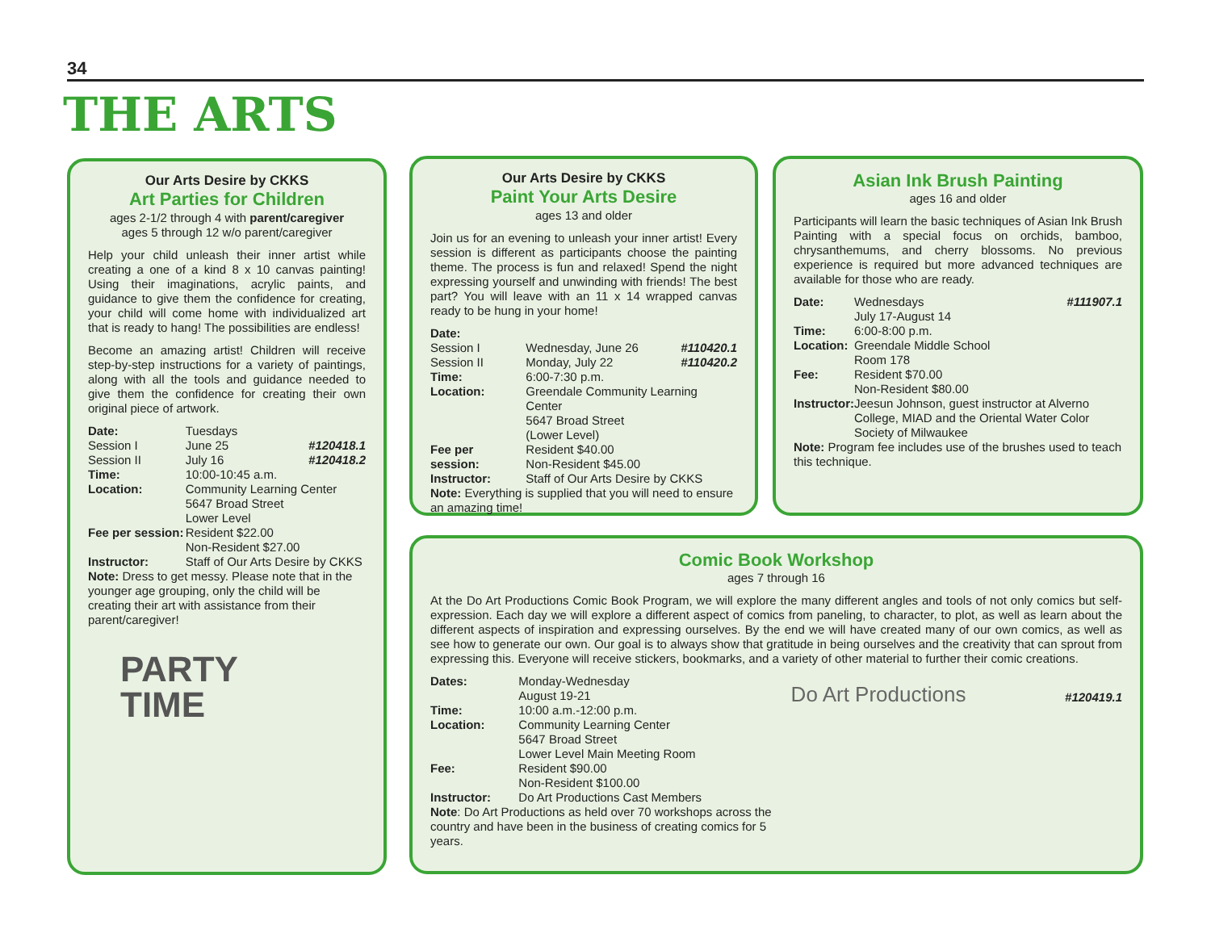34
THE ARTS
Our Arts Desire by CKKS
Art Parties for Children
ages 2-1/2 through 4 with parent/caregiver
ages 5 through 12 w/o parent/caregiver
Help your child unleash their inner artist while creating a one of a kind 8 x 10 canvas painting! Using their imaginations, acrylic paints, and guidance to give them the confidence for creating, your child will come home with individualized art that is ready to hang! The possibilities are endless!
Become an amazing artist! Children will receive step-by-step instructions for a variety of paintings, along with all the tools and guidance needed to give them the confidence for creating their own original piece of artwork.
| Date: | Tuesdays | |
| Session I | June 25 | #120418.1 |
| Session II | July 16 | #120418.2 |
| Time: | 10:00-10:45 a.m. | |
| Location: | Community Learning Center 5647 Broad Street Lower Level | |
| Fee per session: | Resident $22.00 Non-Resident $27.00 | |
| Instructor: | Staff of Our Arts Desire by CKKS | |
Note: Dress to get messy. Please note that in the younger age grouping, only the child will be creating their art with assistance from their parent/caregiver!
PARTY
TIME
Our Arts Desire by CKKS
Paint Your Arts Desire
ages 13 and older
Join us for an evening to unleash your inner artist! Every session is different as participants choose the painting theme. The process is fun and relaxed! Spend the night expressing yourself and unwinding with friends! The best part? You will leave with an 11 x 14 wrapped canvas ready to be hung in your home!
| Date: | | |
| Session I | Wednesday, June 26 | #110420.1 |
| Session II | Monday, July 22 | #110420.2 |
| Time: | 6:00-7:30 p.m. | |
| Location: | Greendale Community Learning Center 5647 Broad Street (Lower Level) | |
| Fee per session: | Resident $40.00 Non-Resident $45.00 | |
| Instructor: | Staff of Our Arts Desire by CKKS | |
Note: Everything is supplied that you will need to ensure an amazing time!
Asian Ink Brush Painting
ages 16 and older
Participants will learn the basic techniques of Asian Ink Brush Painting with a special focus on orchids, bamboo, chrysanthemums, and cherry blossoms. No previous experience is required but more advanced techniques are available for those who are ready.
| Date: | Wednesdays July 17-August 14 | #111907.1 |
| Time: | 6:00-8:00 p.m. | |
| Location: | Greendale Middle School Room 178 | |
| Fee: | Resident $70.00 Non-Resident $80.00 | |
| Instructor: | Jeesun Johnson, guest instructor at Alverno College, MIAD and the Oriental Water Color Society of Milwaukee | |
Note: Program fee includes use of the brushes used to teach this technique.
Comic Book Workshop
ages 7 through 16
At the Do Art Productions Comic Book Program, we will explore the many different angles and tools of not only comics but self-expression. Each day we will explore a different aspect of comics from paneling, to character, to plot, as well as learn about the different aspects of inspiration and expressing ourselves. By the end we will have created many of our own comics, as well as see how to generate our own. Our goal is to always show that gratitude in being ourselves and the creativity that can sprout from expressing this. Everyone will receive stickers, bookmarks, and a variety of other material to further their comic creations.
| Dates: | Monday-Wednesday August 19-21 |
| Time: | 10:00 a.m.-12:00 p.m. |
| Location: | Community Learning Center 5647 Broad Street Lower Level Main Meeting Room |
| Fee: | Resident $90.00 Non-Resident $100.00 |
| Instructor: | Do Art Productions Cast Members |
Note: Do Art Productions as held over 70 workshops across the country and have been in the business of creating comics for 5 years.
Do Art Productions
#120419.1